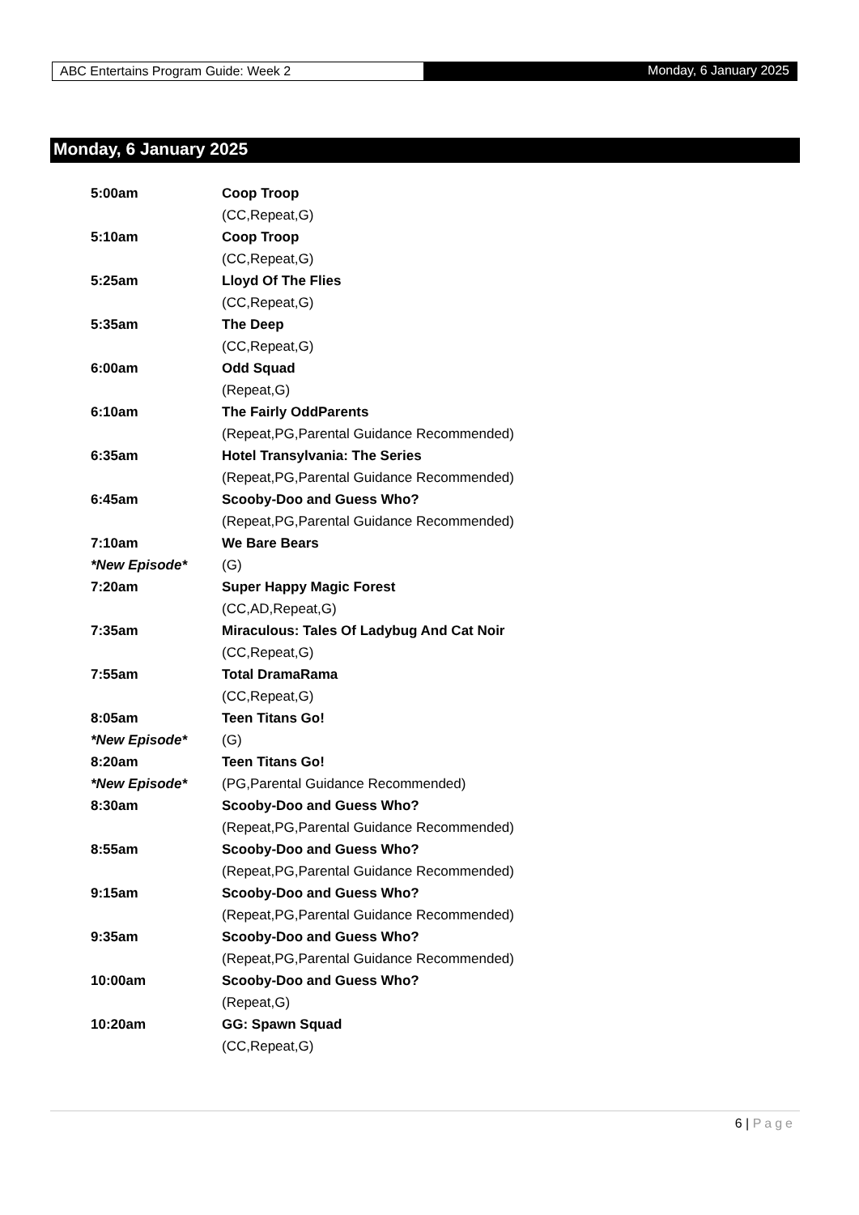ABC Entertains Program Guide: Week 2
Monday, 6 January 2025
Monday, 6 January 2025
| 5:00am | Coop Troop |
| | (CC,Repeat,G) |
| 5:10am | Coop Troop |
| | (CC,Repeat,G) |
| 5:25am | Lloyd Of The Flies |
| | (CC,Repeat,G) |
| 5:35am | The Deep |
| | (CC,Repeat,G) |
| 6:00am | Odd Squad |
| | (Repeat,G) |
| 6:10am | The Fairly OddParents |
| | (Repeat,PG,Parental Guidance Recommended) |
| 6:35am | Hotel Transylvania: The Series |
| | (Repeat,PG,Parental Guidance Recommended) |
| 6:45am | Scooby-Doo and Guess Who? |
| | (Repeat,PG,Parental Guidance Recommended) |
| 7:10am | We Bare Bears |
| *New Episode* | (G) |
| 7:20am | Super Happy Magic Forest |
| | (CC,AD,Repeat,G) |
| 7:35am | Miraculous: Tales Of Ladybug And Cat Noir |
| | (CC,Repeat,G) |
| 7:55am | Total DramaRama |
| | (CC,Repeat,G) |
| 8:05am | Teen Titans Go! |
| *New Episode* | (G) |
| 8:20am | Teen Titans Go! |
| *New Episode* | (PG,Parental Guidance Recommended) |
| 8:30am | Scooby-Doo and Guess Who? |
| | (Repeat,PG,Parental Guidance Recommended) |
| 8:55am | Scooby-Doo and Guess Who? |
| | (Repeat,PG,Parental Guidance Recommended) |
| 9:15am | Scooby-Doo and Guess Who? |
| | (Repeat,PG,Parental Guidance Recommended) |
| 9:35am | Scooby-Doo and Guess Who? |
| | (Repeat,PG,Parental Guidance Recommended) |
| 10:00am | Scooby-Doo and Guess Who? |
| | (Repeat,G) |
| 10:20am | GG: Spawn Squad |
| | (CC,Repeat,G) |
6 | Page